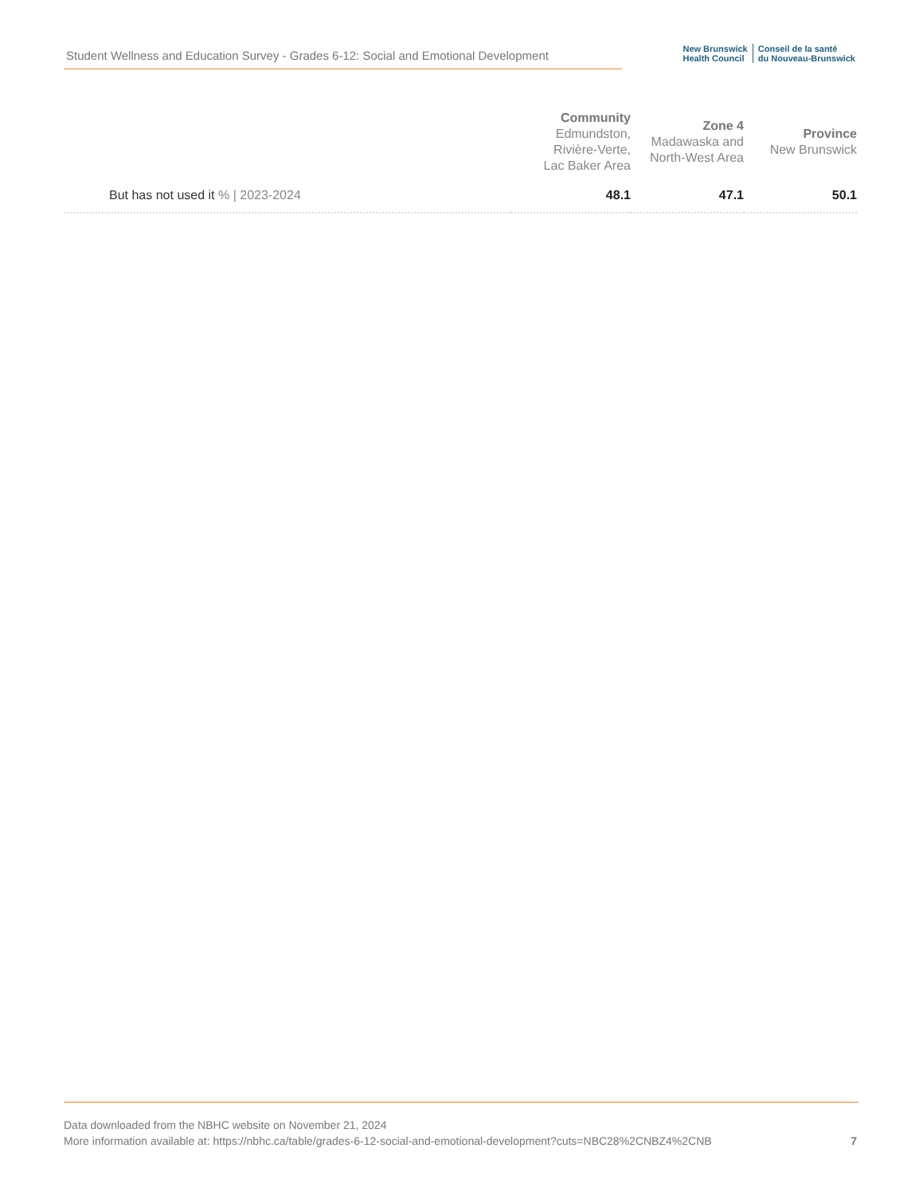Student Wellness and Education Survey - Grades 6-12: Social and Emotional Development
New Brunswick
Health Council
Conseil de la santé
du Nouveau-Brunswick
| | Community Edmundston, Rivière-Verte, Lac Baker Area | Zone 4 Madawaska and North-West Area | Province New Brunswick |
| --- | --- | --- | --- |
| But has not used it % / 2023-2024 | 48.1 | 47.1 | 50.1 |
Data downloaded from the NBHC website on November 21, 2024
More information available at: https://nbhc.ca/table/grades-6-12-social-and-emotional-development?cuts=NBC28%2CNBZ4%2CNB
7